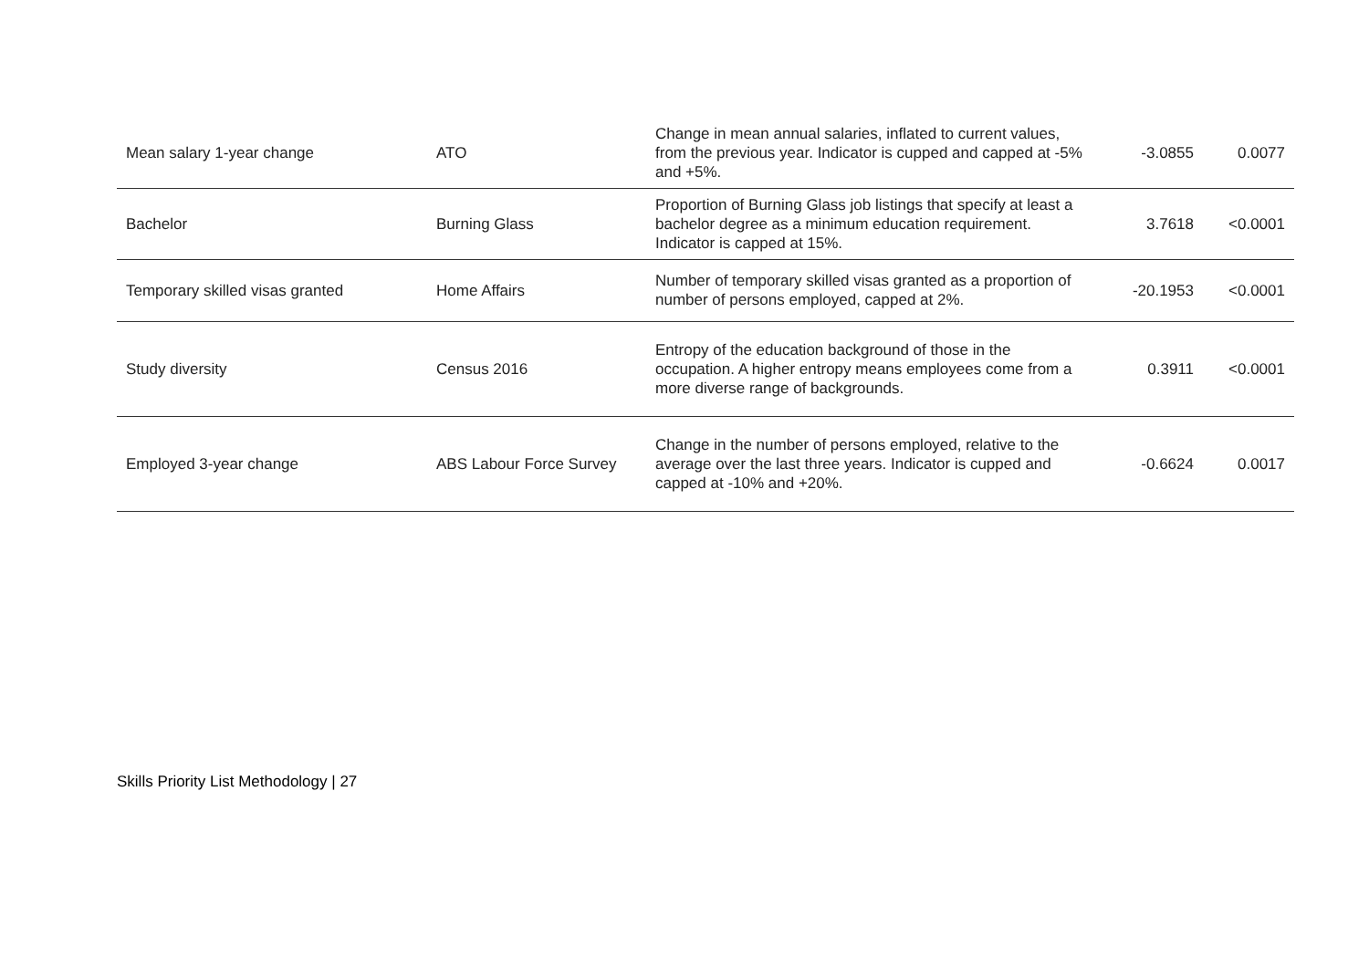| Mean salary 1-year change | ATO | Change in mean annual salaries, inflated to current values, from the previous year. Indicator is cupped and capped at -5% and +5%. | -3.0855 | 0.0077 |
| Bachelor | Burning Glass | Proportion of Burning Glass job listings that specify at least a bachelor degree as a minimum education requirement. Indicator is capped at 15%. | 3.7618 | <0.0001 |
| Temporary skilled visas granted | Home Affairs | Number of temporary skilled visas granted as a proportion of number of persons employed, capped at 2%. | -20.1953 | <0.0001 |
| Study diversity | Census 2016 | Entropy of the education background of those in the occupation. A higher entropy means employees come from a more diverse range of backgrounds. | 0.3911 | <0.0001 |
| Employed 3-year change | ABS Labour Force Survey | Change in the number of persons employed, relative to the average over the last three years. Indicator is cupped and capped at -10% and +20%. | -0.6624 | 0.0017 |
Skills Priority List Methodology | 27